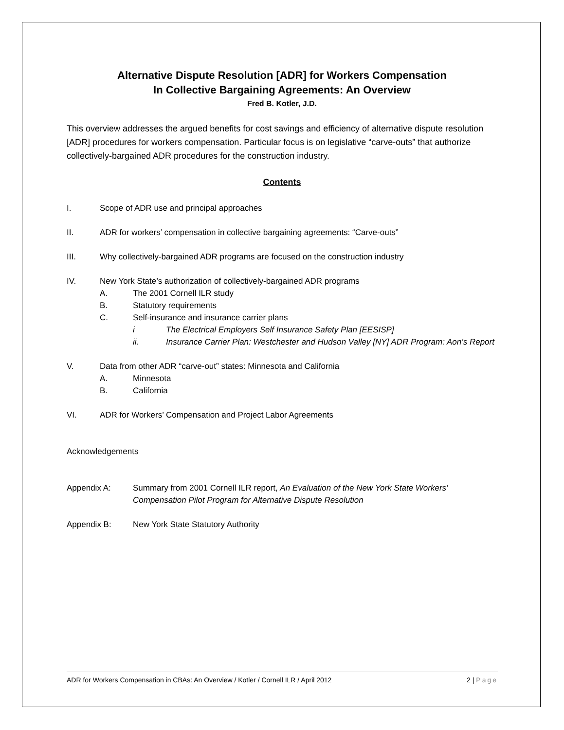Alternative Dispute Resolution [ADR] for Workers Compensation
In Collective Bargaining Agreements: An Overview
Fred B. Kotler, J.D.
This overview addresses the argued benefits for cost savings and efficiency of alternative dispute resolution [ADR] procedures for workers compensation. Particular focus is on legislative “carve-outs” that authorize collectively-bargained ADR procedures for the construction industry.
Contents
I. Scope of ADR use and principal approaches
II. ADR for workers’ compensation in collective bargaining agreements: “Carve-outs”
III. Why collectively-bargained ADR programs are focused on the construction industry
IV. New York State’s authorization of collectively-bargained ADR programs
A. The 2001 Cornell ILR study
B. Statutory requirements
C. Self-insurance and insurance carrier plans
i The Electrical Employers Self Insurance Safety Plan [EESISP]
ii. Insurance Carrier Plan: Westchester and Hudson Valley [NY] ADR Program: Aon’s Report
V. Data from other ADR “carve-out” states: Minnesota and California
A. Minnesota
B. California
VI. ADR for Workers’ Compensation and Project Labor Agreements
Acknowledgements
Appendix A: Summary from 2001 Cornell ILR report, An Evaluation of the New York State Workers’ Compensation Pilot Program for Alternative Dispute Resolution
Appendix B: New York State Statutory Authority
ADR for Workers Compensation in CBAs: An Overview / Kotler / Cornell ILR / April 2012 2 | Page